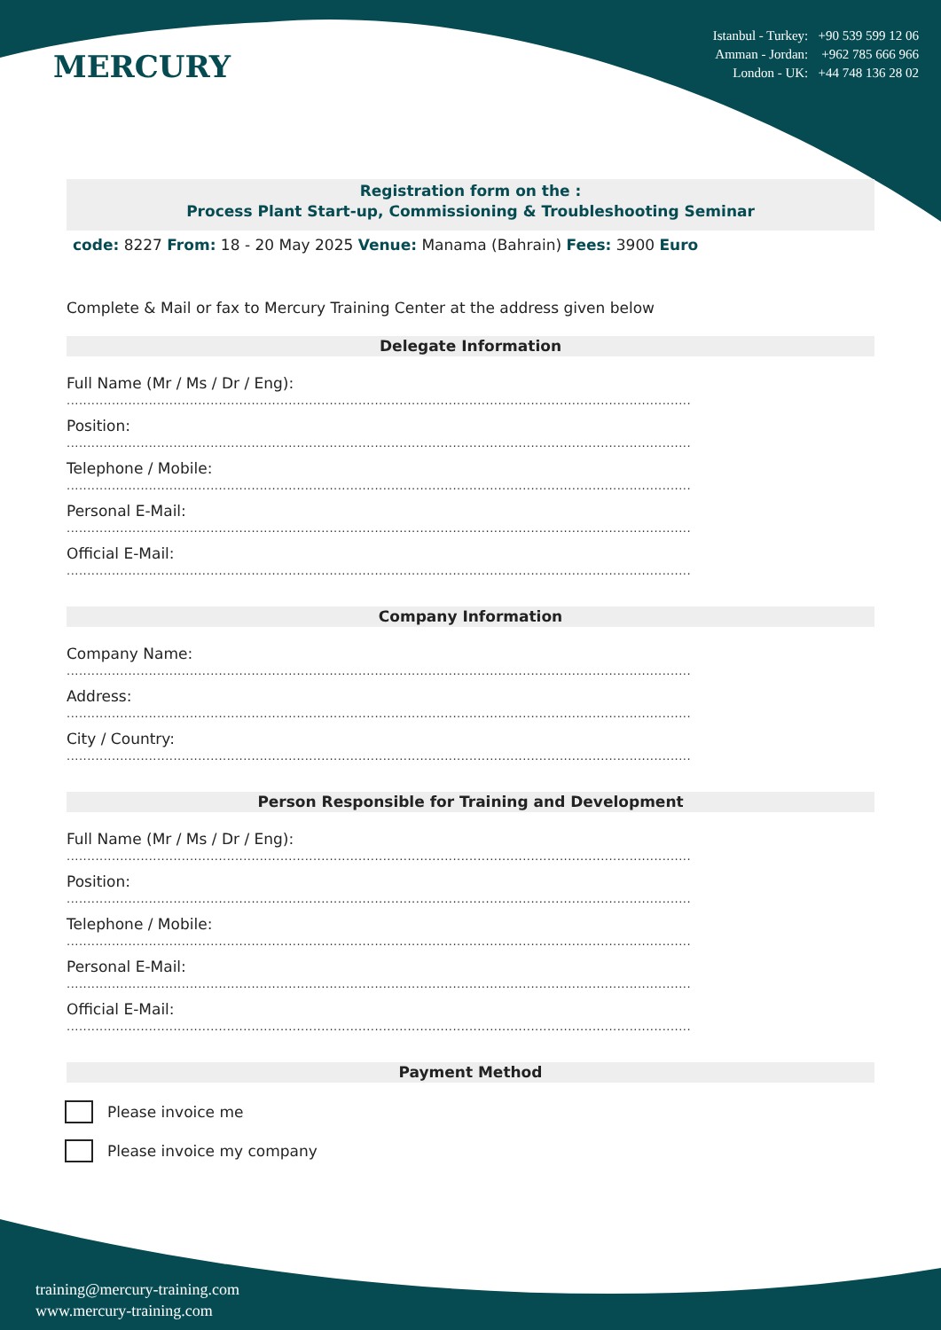MERCURY
Istanbul - Turkey: +90 539 599 12 06
Amman - Jordan: +962 785 666 966
London - UK: +44 748 136 28 02
Registration form on the :
Process Plant Start-up, Commissioning & Troubleshooting Seminar
code: 8227 From: 18 - 20 May 2025 Venue: Manama (Bahrain) Fees: 3900 Euro
Complete & Mail or fax to Mercury Training Center at the address given below
Delegate Information
Full Name (Mr / Ms / Dr / Eng):
........................................................................................................................................................
Position:
........................................................................................................................................................
Telephone / Mobile:
........................................................................................................................................................
Personal E-Mail:
........................................................................................................................................................
Official E-Mail:
........................................................................................................................................................
Company Information
Company Name:
........................................................................................................................................................
Address:
........................................................................................................................................................
City / Country:
........................................................................................................................................................
Person Responsible for Training and Development
Full Name (Mr / Ms / Dr / Eng):
........................................................................................................................................................
Position:
........................................................................................................................................................
Telephone / Mobile:
........................................................................................................................................................
Personal E-Mail:
........................................................................................................................................................
Official E-Mail:
........................................................................................................................................................
Payment Method
Please invoice me
Please invoice my company
training@mercury-training.com
www.mercury-training.com